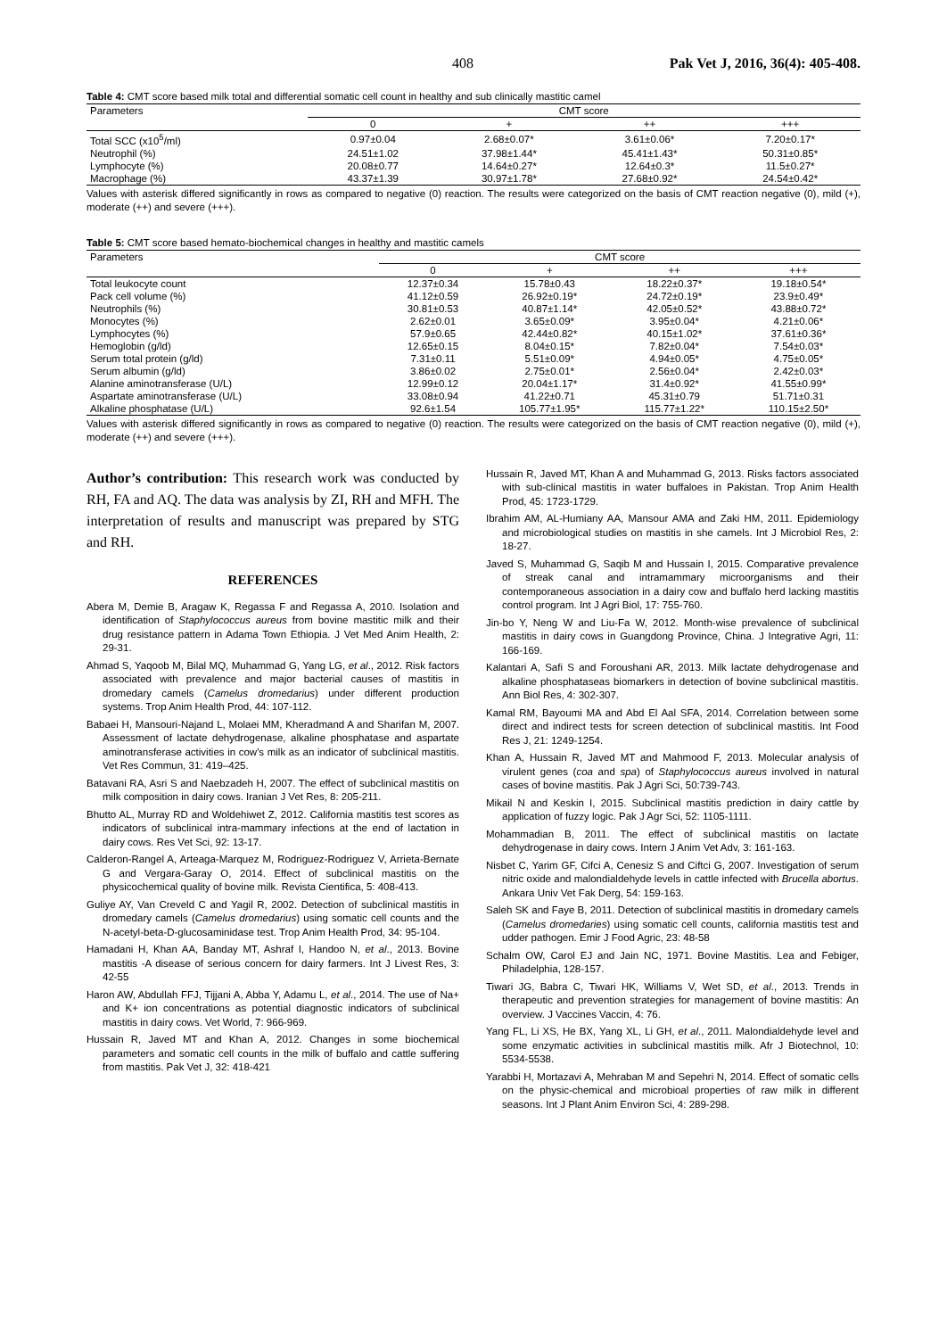408 Pak Vet J, 2016, 36(4): 405-408.
Table 4: CMT score based milk total and differential somatic cell count in healthy and sub clinically mastitic camel
| Parameters | CMT score | | | |
| --- | --- | --- | --- | --- |
| | 0 | + | ++ | +++ |
| Total SCC (x10<sup>5</sup>/ml) | 0.97±0.04 | 2.68±0.07* | 3.61±0.06* | 7.20±0.17* |
| Neutrophil (%) | 24.51±1.02 | 37.98±1.44* | 45.41±1.43* | 50.31±0.85* |
| Lymphocyte (%) | 20.08±0.77 | 14.64±0.27* | 12.64±0.3* | 11.5±0.27* |
| Macrophage (%) | 43.37±1.39 | 30.97±1.78* | 27.68±0.92* | 24.54±0.42* |
Values with asterisk differed significantly in rows as compared to negative (0) reaction. The results were categorized on the basis of CMT reaction negative (0), mild (+), moderate (++) and severe (+++).
Table 5: CMT score based hemato-biochemical changes in healthy and mastitic camels
| Parameters | CMT score | | | |
| --- | --- | --- | --- | --- |
| | 0 | + | ++ | +++ |
| Total leukocyte count | 12.37±0.34 | 15.78±0.43 | 18.22±0.37* | 19.18±0.54* |
| Pack cell volume (%) | 41.12±0.59 | 26.92±0.19* | 24.72±0.19* | 23.9±0.49* |
| Neutrophils (%) | 30.81±0.53 | 40.87±1.14* | 42.05±0.52* | 43.88±0.72* |
| Monocytes (%) | 2.62±0.01 | 3.65±0.09* | 3.95±0.04* | 4.21±0.06* |
| Lymphocytes (%) | 57.9±0.65 | 42.44±0.82* | 40.15±1.02* | 37.61±0.36* |
| Hemoglobin (g/ld) | 12.65±0.15 | 8.04±0.15* | 7.82±0.04* | 7.54±0.03* |
| Serum total protein (g/ld) | 7.31±0.11 | 5.51±0.09* | 4.94±0.05* | 4.75±0.05* |
| Serum albumin (g/ld) | 3.86±0.02 | 2.75±0.01* | 2.56±0.04* | 2.42±0.03* |
| Alanine aminotransferase (U/L) | 12.99±0.12 | 20.04±1.17* | 31.4±0.92* | 41.55±0.99* |
| Aspartate aminotransferase (U/L) | 33.08±0.94 | 41.22±0.71 | 45.31±0.79 | 51.71±0.31 |
| Alkaline phosphatase (U/L) | 92.6±1.54 | 105.77±1.95* | 115.77±1.22* | 110.15±2.50* |
Values with asterisk differed significantly in rows as compared to negative (0) reaction. The results were categorized on the basis of CMT reaction negative (0), mild (+), moderate (++) and severe (+++).
Author’s contribution: This research work was conducted by RH, FA and AQ. The data was analysis by ZI, RH and MFH. The interpretation of results and manuscript was prepared by STG and RH.
REFERENCES
Abera M, Demie B, Aragaw K, Regassa F and Regassa A, 2010. Isolation and identification of Staphylococcus aureus from bovine mastitic milk and their drug resistance pattern in Adama Town Ethiopia. J Vet Med Anim Health, 2: 29-31.
Ahmad S, Yaqoob M, Bilal MQ, Muhammad G, Yang LG, et al., 2012. Risk factors associated with prevalence and major bacterial causes of mastitis in dromedary camels (Camelus dromedarius) under different production systems. Trop Anim Health Prod, 44: 107-112.
Babaei H, Mansouri-Najand L, Molaei MM, Kheradmand A and Sharifan M, 2007. Assessment of lactate dehydrogenase, alkaline phosphatase and aspartate aminotransferase activities in cow's milk as an indicator of subclinical mastitis. Vet Res Commun, 31: 419–425.
Batavani RA, Asri S and Naebzadeh H, 2007. The effect of subclinical mastitis on milk composition in dairy cows. Iranian J Vet Res, 8: 205-211.
Bhutto AL, Murray RD and Woldehiwet Z, 2012. California mastitis test scores as indicators of subclinical intra-mammary infections at the end of lactation in dairy cows. Res Vet Sci, 92: 13-17.
Calderon-Rangel A, Arteaga-Marquez M, Rodriguez-Rodriguez V, Arrieta-Bernate G and Vergara-Garay O, 2014. Effect of subclinical mastitis on the physicochemical quality of bovine milk. Revista Cientifica, 5: 408-413.
Guliye AY, Van Creveld C and Yagil R, 2002. Detection of subclinical mastitis in dromedary camels (Camelus dromedarius) using somatic cell counts and the N-acetyl-beta-D-glucosaminidase test. Trop Anim Health Prod, 34: 95-104.
Hamadani H, Khan AA, Banday MT, Ashraf I, Handoo N, et al., 2013. Bovine mastitis -A disease of serious concern for dairy farmers. Int J Livest Res, 3: 42-55
Haron AW, Abdullah FFJ, Tijjani A, Abba Y, Adamu L, et al., 2014. The use of Na+ and K+ ion concentrations as potential diagnostic indicators of subclinical mastitis in dairy cows. Vet World, 7: 966-969.
Hussain R, Javed MT and Khan A, 2012. Changes in some biochemical parameters and somatic cell counts in the milk of buffalo and cattle suffering from mastitis. Pak Vet J, 32: 418-421
Hussain R, Javed MT, Khan A and Muhammad G, 2013. Risks factors associated with sub-clinical mastitis in water buffaloes in Pakistan. Trop Anim Health Prod, 45: 1723-1729.
Ibrahim AM, AL-Humiany AA, Mansour AMA and Zaki HM, 2011. Epidemiology and microbiological studies on mastitis in she camels. Int J Microbiol Res, 2: 18-27.
Javed S, Muhammad G, Saqib M and Hussain I, 2015. Comparative prevalence of streak canal and intramammary microorganisms and their contemporaneous association in a dairy cow and buffalo herd lacking mastitis control program. Int J Agri Biol, 17: 755-760.
Jin-bo Y, Neng W and Liu-Fa W, 2012. Month-wise prevalence of subclinical mastitis in dairy cows in Guangdong Province, China. J Integrative Agri, 11: 166-169.
Kalantari A, Safi S and Foroushani AR, 2013. Milk lactate dehydrogenase and alkaline phosphataseas biomarkers in detection of bovine subclinical mastitis. Ann Biol Res, 4: 302-307.
Kamal RM, Bayoumi MA and Abd El Aal SFA, 2014. Correlation between some direct and indirect tests for screen detection of subclinical mastitis. Int Food Res J, 21: 1249-1254.
Khan A, Hussain R, Javed MT and Mahmood F, 2013. Molecular analysis of virulent genes (coa and spa) of Staphylococcus aureus involved in natural cases of bovine mastitis. Pak J Agri Sci, 50:739-743.
Mikail N and Keskin I, 2015. Subclinical mastitis prediction in dairy cattle by application of fuzzy logic. Pak J Agr Sci, 52: 1105-1111.
Mohammadian B, 2011. The effect of subclinical mastitis on lactate dehydrogenase in dairy cows. Intern J Anim Vet Adv, 3: 161-163.
Nisbet C, Yarim GF, Cifci A, Cenesiz S and Ciftci G, 2007. Investigation of serum nitric oxide and malondialdehyde levels in cattle infected with Brucella abortus. Ankara Univ Vet Fak Derg, 54: 159-163.
Saleh SK and Faye B, 2011. Detection of subclinical mastitis in dromedary camels (Camelus dromedaries) using somatic cell counts, california mastitis test and udder pathogen. Emir J Food Agric, 23: 48-58
Schalm OW, Carol EJ and Jain NC, 1971. Bovine Mastitis. Lea and Febiger, Philadelphia, 128-157.
Tiwari JG, Babra C, Tiwari HK, Williams V, Wet SD, et al., 2013. Trends in therapeutic and prevention strategies for management of bovine mastitis: An overview. J Vaccines Vaccin, 4: 76.
Yang FL, Li XS, He BX, Yang XL, Li GH, et al., 2011. Malondialdehyde level and some enzymatic activities in subclinical mastitis milk. Afr J Biotechnol, 10: 5534-5538.
Yarabbi H, Mortazavi A, Mehraban M and Sepehri N, 2014. Effect of somatic cells on the physic-chemical and microbioal properties of raw milk in different seasons. Int J Plant Anim Environ Sci, 4: 289-298.